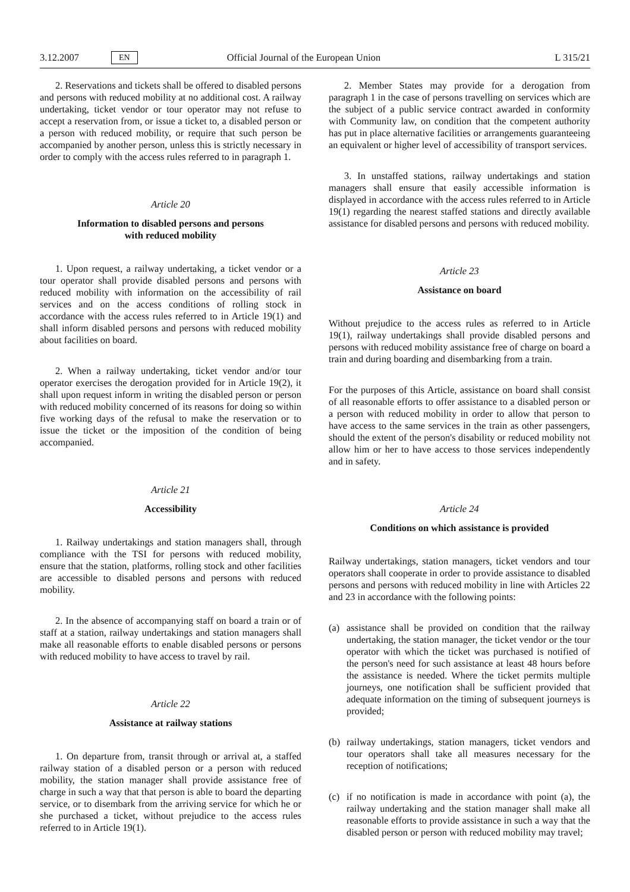3.12.2007 EN Official Journal of the European Union L 315/21
2. Reservations and tickets shall be offered to disabled persons and persons with reduced mobility at no additional cost. A railway undertaking, ticket vendor or tour operator may not refuse to accept a reservation from, or issue a ticket to, a disabled person or a person with reduced mobility, or require that such person be accompanied by another person, unless this is strictly necessary in order to comply with the access rules referred to in paragraph 1.
Article 20
Information to disabled persons and persons
with reduced mobility
1. Upon request, a railway undertaking, a ticket vendor or a tour operator shall provide disabled persons and persons with reduced mobility with information on the accessibility of rail services and on the access conditions of rolling stock in accordance with the access rules referred to in Article 19(1) and shall inform disabled persons and persons with reduced mobility about facilities on board.
2. When a railway undertaking, ticket vendor and/or tour operator exercises the derogation provided for in Article 19(2), it shall upon request inform in writing the disabled person or person with reduced mobility concerned of its reasons for doing so within five working days of the refusal to make the reservation or to issue the ticket or the imposition of the condition of being accompanied.
Article 21
Accessibility
1. Railway undertakings and station managers shall, through compliance with the TSI for persons with reduced mobility, ensure that the station, platforms, rolling stock and other facilities are accessible to disabled persons and persons with reduced mobility.
2. In the absence of accompanying staff on board a train or of staff at a station, railway undertakings and station managers shall make all reasonable efforts to enable disabled persons or persons with reduced mobility to have access to travel by rail.
Article 22
Assistance at railway stations
1. On departure from, transit through or arrival at, a staffed railway station of a disabled person or a person with reduced mobility, the station manager shall provide assistance free of charge in such a way that that person is able to board the departing service, or to disembark from the arriving service for which he or she purchased a ticket, without prejudice to the access rules referred to in Article 19(1).
2. Member States may provide for a derogation from paragraph 1 in the case of persons travelling on services which are the subject of a public service contract awarded in conformity with Community law, on condition that the competent authority has put in place alternative facilities or arrangements guaranteeing an equivalent or higher level of accessibility of transport services.
3. In unstaffed stations, railway undertakings and station managers shall ensure that easily accessible information is displayed in accordance with the access rules referred to in Article 19(1) regarding the nearest staffed stations and directly available assistance for disabled persons and persons with reduced mobility.
Article 23
Assistance on board
Without prejudice to the access rules as referred to in Article 19(1), railway undertakings shall provide disabled persons and persons with reduced mobility assistance free of charge on board a train and during boarding and disembarking from a train.
For the purposes of this Article, assistance on board shall consist of all reasonable efforts to offer assistance to a disabled person or a person with reduced mobility in order to allow that person to have access to the same services in the train as other passengers, should the extent of the person's disability or reduced mobility not allow him or her to have access to those services independently and in safety.
Article 24
Conditions on which assistance is provided
Railway undertakings, station managers, ticket vendors and tour operators shall cooperate in order to provide assistance to disabled persons and persons with reduced mobility in line with Articles 22 and 23 in accordance with the following points:
(a) assistance shall be provided on condition that the railway undertaking, the station manager, the ticket vendor or the tour operator with which the ticket was purchased is notified of the person's need for such assistance at least 48 hours before the assistance is needed. Where the ticket permits multiple journeys, one notification shall be sufficient provided that adequate information on the timing of subsequent journeys is provided;
(b) railway undertakings, station managers, ticket vendors and tour operators shall take all measures necessary for the reception of notifications;
(c) if no notification is made in accordance with point (a), the railway undertaking and the station manager shall make all reasonable efforts to provide assistance in such a way that the disabled person or person with reduced mobility may travel;